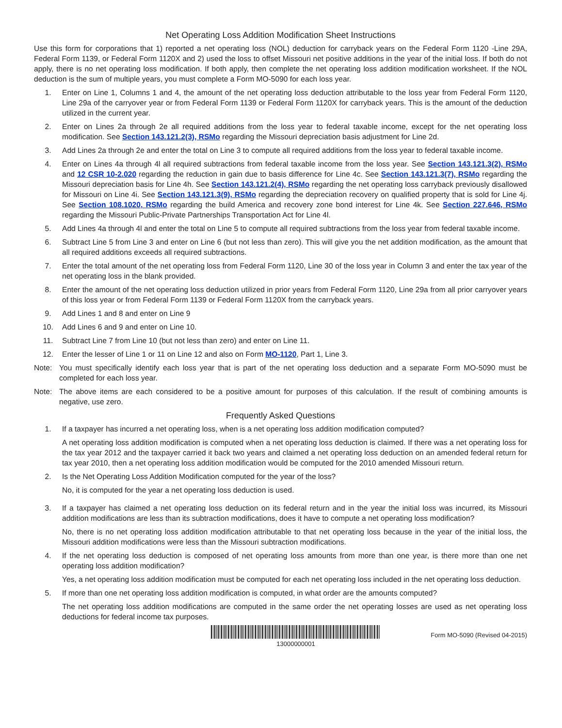Net Operating Loss Addition Modification Sheet Instructions
Use this form for corporations that 1) reported a net operating loss (NOL) deduction for carryback years on the Federal Form 1120 -Line 29A, Federal Form 1139, or Federal Form 1120X and 2) used the loss to offset Missouri net positive additions in the year of the initial loss. If both do not apply, there is no net operating loss modification. If both apply, then complete the net operating loss addition modification worksheet. If the NOL deduction is the sum of multiple years, you must complete a Form MO-5090 for each loss year.
1. Enter on Line 1, Columns 1 and 4, the amount of the net operating loss deduction attributable to the loss year from Federal Form 1120, Line 29a of the carryover year or from Federal Form 1139 or Federal Form 1120X for carryback years. This is the amount of the deduction utilized in the current year.
2. Enter on Lines 2a through 2e all required additions from the loss year to federal taxable income, except for the net operating loss modification. See Section 143.121.2(3), RSMo regarding the Missouri depreciation basis adjustment for Line 2d.
3. Add Lines 2a through 2e and enter the total on Line 3 to compute all required additions from the loss year to federal taxable income.
4. Enter on Lines 4a through 4l all required subtractions from federal taxable income from the loss year. See Section 143.121.3(2), RSMo and 12 CSR 10-2.020 regarding the reduction in gain due to basis difference for Line 4c. See Section 143.121.3(7), RSMo regarding the Missouri depreciation basis for Line 4h. See Section 143.121.2(4), RSMo regarding the net operating loss carryback previously disallowed for Missouri on Line 4i. See Section 143.121.3(9), RSMo regarding the depreciation recovery on qualified property that is sold for Line 4j. See Section 108.1020, RSMo regarding the build America and recovery zone bond interest for Line 4k. See Section 227.646, RSMo regarding the Missouri Public-Private Partnerships Transportation Act for Line 4l.
5. Add Lines 4a through 4l and enter the total on Line 5 to compute all required subtractions from the loss year from federal taxable income.
6. Subtract Line 5 from Line 3 and enter on Line 6 (but not less than zero). This will give you the net addition modification, as the amount that all required additions exceeds all required subtractions.
7. Enter the total amount of the net operating loss from Federal Form 1120, Line 30 of the loss year in Column 3 and enter the tax year of the net operating loss in the blank provided.
8. Enter the amount of the net operating loss deduction utilized in prior years from Federal Form 1120, Line 29a from all prior carryover years of this loss year or from Federal Form 1139 or Federal Form 1120X from the carryback years.
9. Add Lines 1 and 8 and enter on Line 9
10. Add Lines 6 and 9 and enter on Line 10.
11. Subtract Line 7 from Line 10 (but not less than zero) and enter on Line 11.
12. Enter the lesser of Line 1 or 11 on Line 12 and also on Form MO-1120, Part 1, Line 3.
Note: You must specifically identify each loss year that is part of the net operating loss deduction and a separate Form MO-5090 must be completed for each loss year.
Note: The above items are each considered to be a positive amount for purposes of this calculation. If the result of combining amounts is negative, use zero.
Frequently Asked Questions
1. If a taxpayer has incurred a net operating loss, when is a net operating loss addition modification computed?
A net operating loss addition modification is computed when a net operating loss deduction is claimed. If there was a net operating loss for the tax year 2012 and the taxpayer carried it back two years and claimed a net operating loss deduction on an amended federal return for tax year 2010, then a net operating loss addition modification would be computed for the 2010 amended Missouri return.
2. Is the Net Operating Loss Addition Modification computed for the year of the loss?
No, it is computed for the year a net operating loss deduction is used.
3. If a taxpayer has claimed a net operating loss deduction on its federal return and in the year the initial loss was incurred, its Missouri addition modifications are less than its subtraction modifications, does it have to compute a net operating loss modification?
No, there is no net operating loss addition modification attributable to that net operating loss because in the year of the initial loss, the Missouri addition modifications were less than the Missouri subtraction modifications.
4. If the net operating loss deduction is composed of net operating loss amounts from more than one year, is there more than one net operating loss addition modification?
Yes, a net operating loss addition modification must be computed for each net operating loss included in the net operating loss deduction.
5. If more than one net operating loss addition modification is computed, in what order are the amounts computed?
The net operating loss addition modifications are computed in the same order the net operating losses are used as net operating loss deductions for federal income tax purposes.
13000000001
Form MO-5090 (Revised 04-2015)